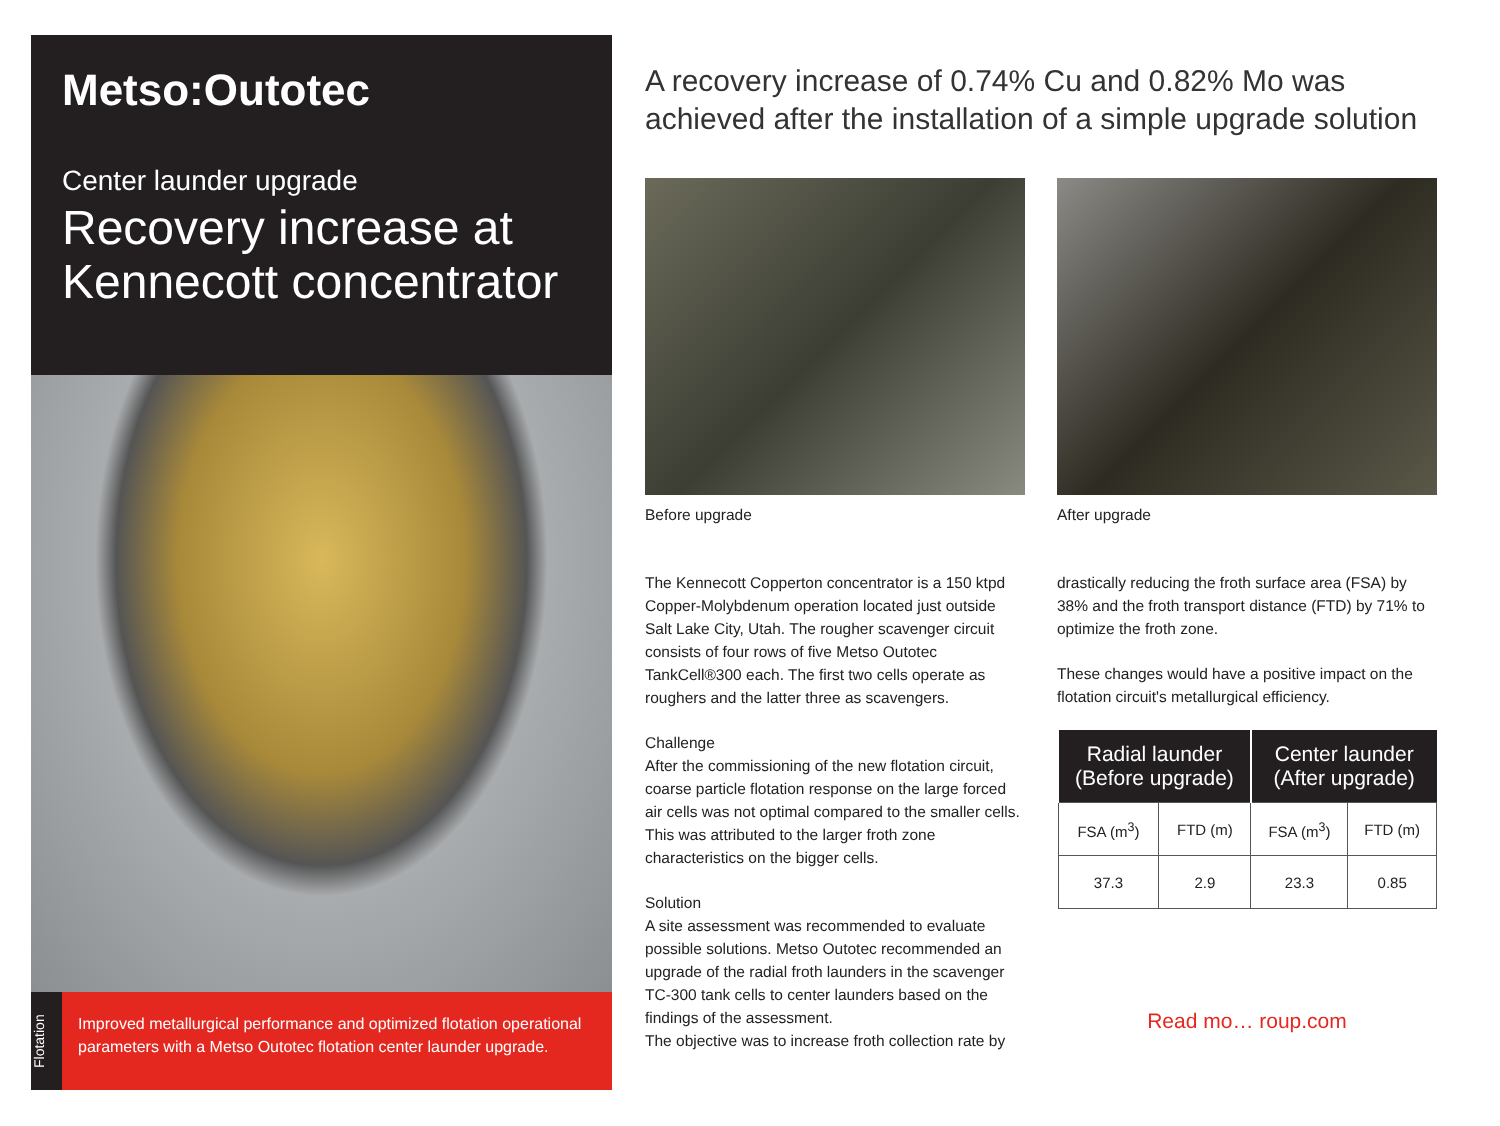Metso:Outotec
Center launder upgrade
Recovery increase at Kennecott concentrator
Flotation
Improved metallurgical performance and optimized flotation operational parameters with a Metso Outotec flotation center launder upgrade.
A recovery increase of 0.74% Cu and 0.82% Mo was achieved after the installation of a simple upgrade solution
Before upgrade
The Kennecott Copperton concentrator is a 150 ktpd Copper-Molybdenum operation located just outside Salt Lake City, Utah. The rougher scavenger circuit consists of four rows of five Metso Outotec TankCell®300 each. The first two cells operate as roughers and the latter three as scavengers.
Challenge
After the commissioning of the new flotation circuit, coarse particle flotation response on the large forced air cells was not optimal compared to the smaller cells. This was attributed to the larger froth zone characteristics on the bigger cells.
Solution
A site assessment was recommended to evaluate possible solutions. Metso Outotec recommended an upgrade of the radial froth launders in the scavenger TC-300 tank cells to center launders based on the findings of the assessment.
The objective was to increase froth collection rate by
After upgrade
drastically reducing the froth surface area (FSA) by 38% and the froth transport distance (FTD) by 71% to optimize the froth zone.
These changes would have a positive impact on the flotation circuit's metallurgical efficiency.
| Radial launder (Before upgrade) | | Center launder (After upgrade) | |
| --- | --- | --- | --- |
| FSA (m<sup>3</sup>) | FTD (m) | FSA (m<sup>3</sup>) | FTD (m) |
| 37.3 | 2.9 | 23.3 | 0.85 |
Read mo… roup.com